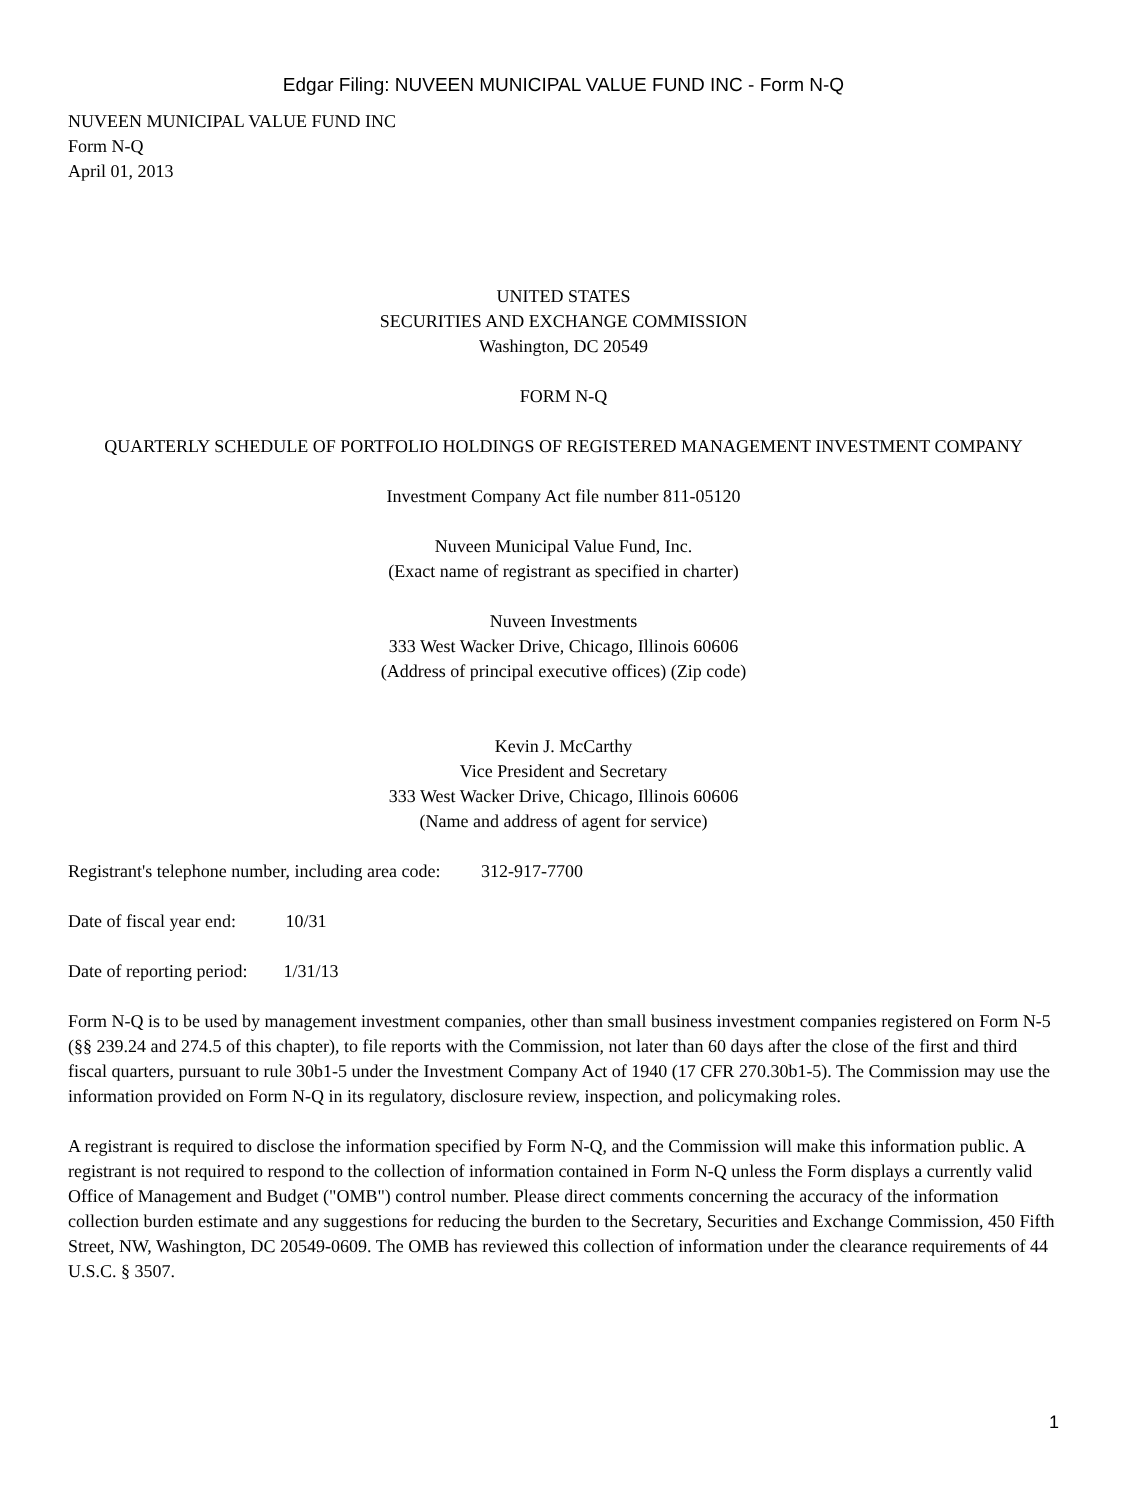Edgar Filing: NUVEEN MUNICIPAL VALUE FUND INC - Form N-Q
NUVEEN MUNICIPAL VALUE FUND INC
Form N-Q
April 01, 2013
UNITED STATES
SECURITIES AND EXCHANGE COMMISSION
Washington, DC 20549
FORM N-Q
QUARTERLY SCHEDULE OF PORTFOLIO HOLDINGS OF REGISTERED MANAGEMENT INVESTMENT COMPANY
Investment Company Act file number 811-05120
Nuveen Municipal Value Fund, Inc.
(Exact name of registrant as specified in charter)
Nuveen Investments
333 West Wacker Drive, Chicago, Illinois 60606
(Address of principal executive offices) (Zip code)
Kevin J. McCarthy
Vice President and Secretary
333 West Wacker Drive, Chicago, Illinois 60606
(Name and address of agent for service)
Registrant's telephone number, including area code: 312-917-7700
Date of fiscal year end: 10/31
Date of reporting period: 1/31/13
Form N-Q is to be used by management investment companies, other than small business investment companies registered on Form N-5 (§§ 239.24 and 274.5 of this chapter), to file reports with the Commission, not later than 60 days after the close of the first and third fiscal quarters, pursuant to rule 30b1-5 under the Investment Company Act of 1940 (17 CFR 270.30b1-5). The Commission may use the information provided on Form N-Q in its regulatory, disclosure review, inspection, and policymaking roles.
A registrant is required to disclose the information specified by Form N-Q, and the Commission will make this information public. A registrant is not required to respond to the collection of information contained in Form N-Q unless the Form displays a currently valid Office of Management and Budget ("OMB") control number. Please direct comments concerning the accuracy of the information collection burden estimate and any suggestions for reducing the burden to the Secretary, Securities and Exchange Commission, 450 Fifth Street, NW, Washington, DC 20549-0609. The OMB has reviewed this collection of information under the clearance requirements of 44 U.S.C. § 3507.
1